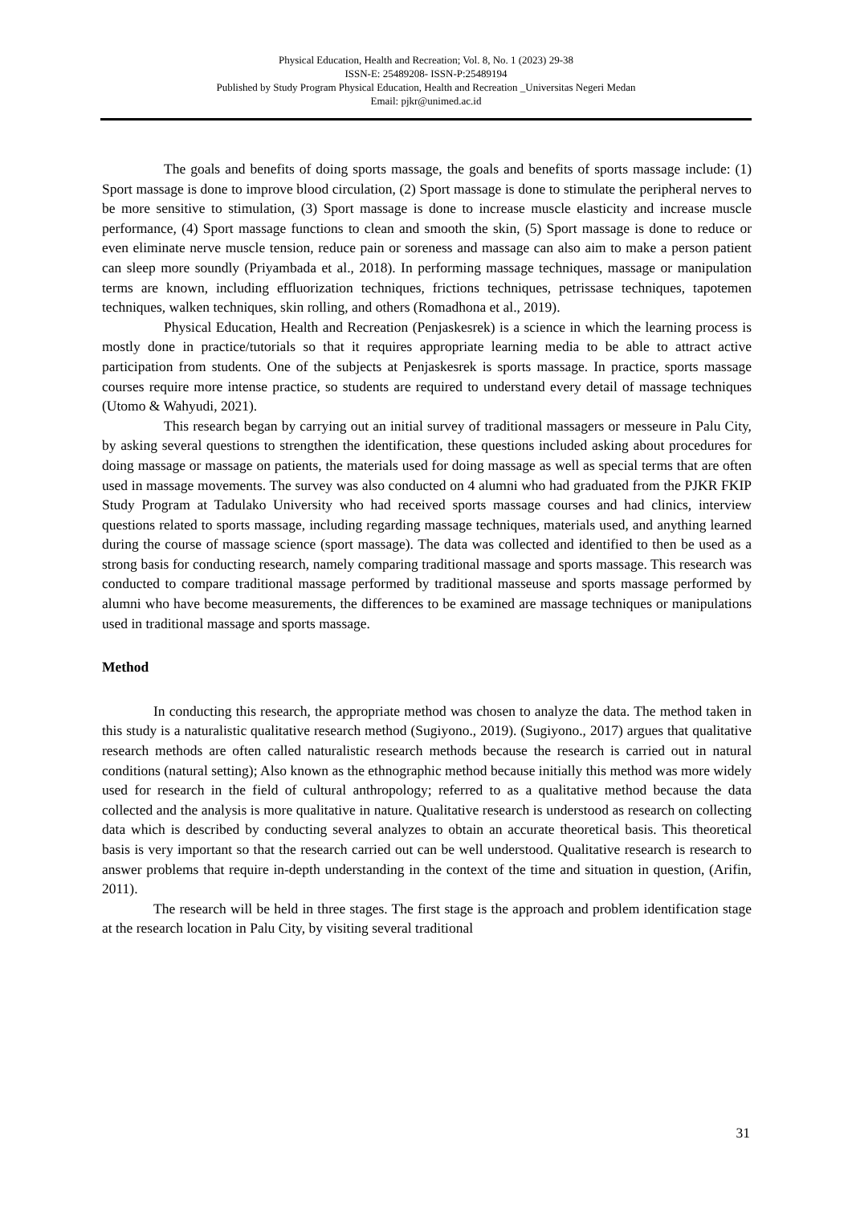Physical Education, Health and Recreation; Vol. 8, No. 1 (2023) 29-38
ISSN-E: 25489208- ISSN-P:25489194
Published by Study Program Physical Education, Health and Recreation _Universitas Negeri Medan
Email: pjkr@unimed.ac.id
The goals and benefits of doing sports massage, the goals and benefits of sports massage include: (1) Sport massage is done to improve blood circulation, (2) Sport massage is done to stimulate the peripheral nerves to be more sensitive to stimulation, (3) Sport massage is done to increase muscle elasticity and increase muscle performance, (4) Sport massage functions to clean and smooth the skin, (5) Sport massage is done to reduce or even eliminate nerve muscle tension, reduce pain or soreness and massage can also aim to make a person patient can sleep more soundly (Priyambada et al., 2018). In performing massage techniques, massage or manipulation terms are known, including effluorization techniques, frictions techniques, petrissase techniques, tapotemen techniques, walken techniques, skin rolling, and others (Romadhona et al., 2019).
Physical Education, Health and Recreation (Penjaskesrek) is a science in which the learning process is mostly done in practice/tutorials so that it requires appropriate learning media to be able to attract active participation from students. One of the subjects at Penjaskesrek is sports massage. In practice, sports massage courses require more intense practice, so students are required to understand every detail of massage techniques (Utomo & Wahyudi, 2021).
This research began by carrying out an initial survey of traditional massagers or messeure in Palu City, by asking several questions to strengthen the identification, these questions included asking about procedures for doing massage or massage on patients, the materials used for doing massage as well as special terms that are often used in massage movements. The survey was also conducted on 4 alumni who had graduated from the PJKR FKIP Study Program at Tadulako University who had received sports massage courses and had clinics, interview questions related to sports massage, including regarding massage techniques, materials used, and anything learned during the course of massage science (sport massage). The data was collected and identified to then be used as a strong basis for conducting research, namely comparing traditional massage and sports massage. This research was conducted to compare traditional massage performed by traditional masseuse and sports massage performed by alumni who have become measurements, the differences to be examined are massage techniques or manipulations used in traditional massage and sports massage.
Method
In conducting this research, the appropriate method was chosen to analyze the data. The method taken in this study is a naturalistic qualitative research method (Sugiyono., 2019). (Sugiyono., 2017) argues that qualitative research methods are often called naturalistic research methods because the research is carried out in natural conditions (natural setting); Also known as the ethnographic method because initially this method was more widely used for research in the field of cultural anthropology; referred to as a qualitative method because the data collected and the analysis is more qualitative in nature. Qualitative research is understood as research on collecting data which is described by conducting several analyzes to obtain an accurate theoretical basis. This theoretical basis is very important so that the research carried out can be well understood. Qualitative research is research to answer problems that require in-depth understanding in the context of the time and situation in question, (Arifin, 2011).
The research will be held in three stages. The first stage is the approach and problem identification stage at the research location in Palu City, by visiting several traditional
31